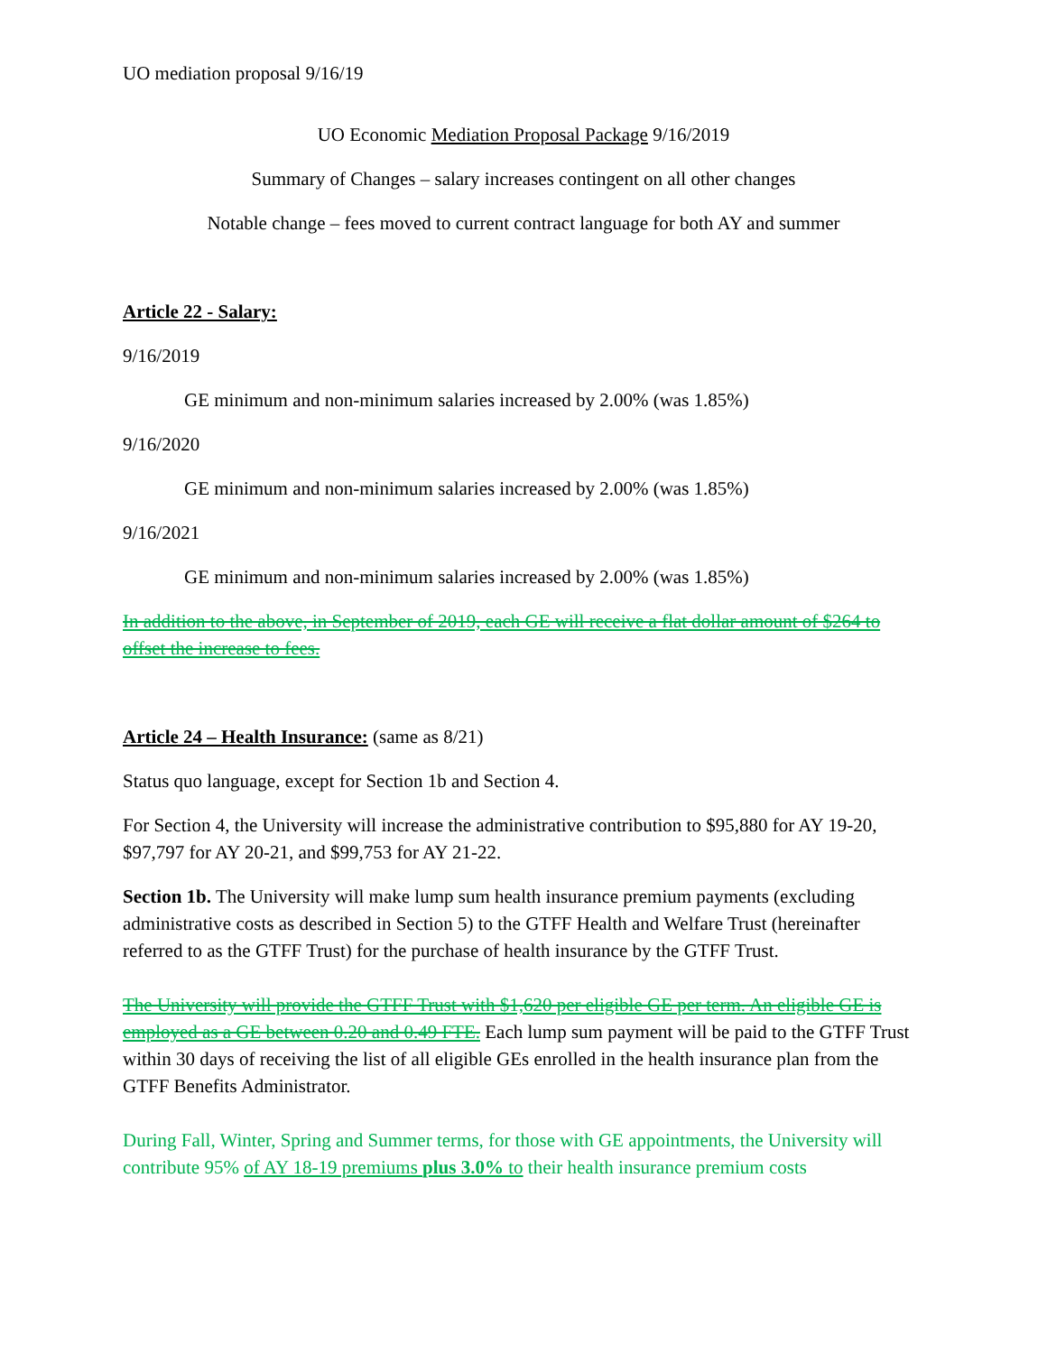UO mediation proposal 9/16/19
UO Economic Mediation Proposal Package 9/16/2019
Summary of Changes – salary increases contingent on all other changes
Notable change – fees moved to current contract language for both AY and summer
Article 22 - Salary:
9/16/2019
GE minimum and non-minimum salaries increased by 2.00% (was 1.85%)
9/16/2020
GE minimum and non-minimum salaries increased by 2.00% (was 1.85%)
9/16/2021
GE minimum and non-minimum salaries increased by 2.00% (was 1.85%)
In addition to the above, in September of 2019, each GE will receive a flat dollar amount of $264 to offset the increase to fees.
Article 24 – Health Insurance: (same as 8/21)
Status quo language, except for Section 1b and Section 4.
For Section 4, the University will increase the administrative contribution to $95,880 for AY 19-20, $97,797 for AY 20-21, and $99,753 for AY 21-22.
Section 1b. The University will make lump sum health insurance premium payments (excluding administrative costs as described in Section 5) to the GTFF Health and Welfare Trust (hereinafter referred to as the GTFF Trust) for the purchase of health insurance by the GTFF Trust.
The University will provide the GTFF Trust with $1,620 per eligible GE per term. An eligible GE is employed as a GE between 0.20 and 0.49 FTE. Each lump sum payment will be paid to the GTFF Trust within 30 days of receiving the list of all eligible GEs enrolled in the health insurance plan from the GTFF Benefits Administrator.
During Fall, Winter, Spring and Summer terms, for those with GE appointments, the University will contribute 95% of AY 18-19 premiums plus 3.0% to their health insurance premium costs